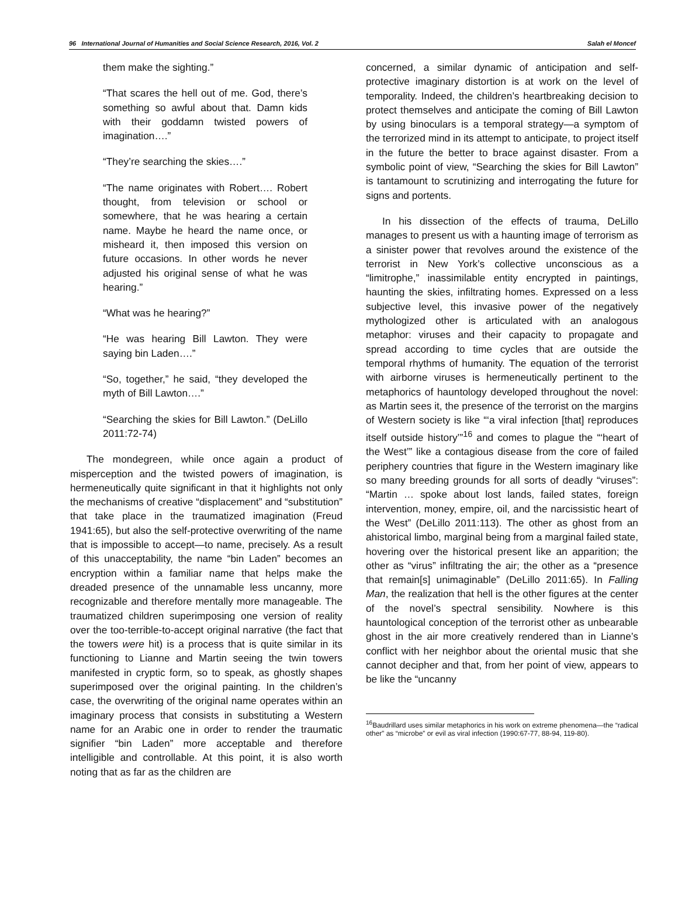96 International Journal of Humanities and Social Science Research, 2016, Vol. 2 Salah el Moncef
them make the sighting.”
“That scares the hell out of me. God, there’s something so awful about that. Damn kids with their goddamn twisted powers of imagination….”
“They’re searching the skies….”
“The name originates with Robert…. Robert thought, from television or school or somewhere, that he was hearing a certain name. Maybe he heard the name once, or misheard it, then imposed this version on future occasions. In other words he never adjusted his original sense of what he was hearing.”
“What was he hearing?”
“He was hearing Bill Lawton. They were saying bin Laden….”
“So, together,” he said, “they developed the myth of Bill Lawton….”
“Searching the skies for Bill Lawton.” (DeLillo 2011:72-74)
The mondegreen, while once again a product of misperception and the twisted powers of imagination, is hermeneutically quite significant in that it highlights not only the mechanisms of creative “displacement” and “substitution” that take place in the traumatized imagination (Freud 1941:65), but also the self-protective overwriting of the name that is impossible to accept—to name, precisely. As a result of this unacceptability, the name “bin Laden” becomes an encryption within a familiar name that helps make the dreaded presence of the unnamable less uncanny, more recognizable and therefore mentally more manageable. The traumatized children superimposing one version of reality over the too-terrible-to-accept original narrative (the fact that the towers were hit) is a process that is quite similar in its functioning to Lianne and Martin seeing the twin towers manifested in cryptic form, so to speak, as ghostly shapes superimposed over the original painting. In the children’s case, the overwriting of the original name operates within an imaginary process that consists in substituting a Western name for an Arabic one in order to render the traumatic signifier “bin Laden” more acceptable and therefore intelligible and controllable. At this point, it is also worth noting that as far as the children are
concerned, a similar dynamic of anticipation and self-protective imaginary distortion is at work on the level of temporality. Indeed, the children’s heartbreaking decision to protect themselves and anticipate the coming of Bill Lawton by using binoculars is a temporal strategy—a symptom of the terrorized mind in its attempt to anticipate, to project itself in the future the better to brace against disaster. From a symbolic point of view, “Searching the skies for Bill Lawton” is tantamount to scrutinizing and interrogating the future for signs and portents.
In his dissection of the effects of trauma, DeLillo manages to present us with a haunting image of terrorism as a sinister power that revolves around the existence of the terrorist in New York’s collective unconscious as a “limitrophe,” inassimilable entity encrypted in paintings, haunting the skies, infiltrating homes. Expressed on a less subjective level, this invasive power of the negatively mythologized other is articulated with an analogous metaphor: viruses and their capacity to propagate and spread according to time cycles that are outside the temporal rhythms of humanity. The equation of the terrorist with airborne viruses is hermeneutically pertinent to the metaphorics of hauntology developed throughout the novel: as Martin sees it, the presence of the terrorist on the margins of Western society is like “‘a viral infection [that] reproduces itself outside history’”<sup>16</sup> and comes to plague the “‘heart of the West’” like a contagious disease from the core of failed periphery countries that figure in the Western imaginary like so many breeding grounds for all sorts of deadly “viruses”: “Martin … spoke about lost lands, failed states, foreign intervention, money, empire, oil, and the narcissistic heart of the West” (DeLillo 2011:113). The other as ghost from an ahistorical limbo, marginal being from a marginal failed state, hovering over the historical present like an apparition; the other as “virus” infiltrating the air; the other as a “presence that remain[s] unimaginable” (DeLillo 2011:65). In Falling Man, the realization that hell is the other figures at the center of the novel’s spectral sensibility. Nowhere is this hauntological conception of the terrorist other as unbearable ghost in the air more creatively rendered than in Lianne’s conflict with her neighbor about the oriental music that she cannot decipher and that, from her point of view, appears to be like the “uncanny
<sup>16</sup> Baudrillard uses similar metaphorics in his work on extreme phenomena—the “radical other” as “microbe” or evil as viral infection (1990:67-77, 88-94, 119-80).